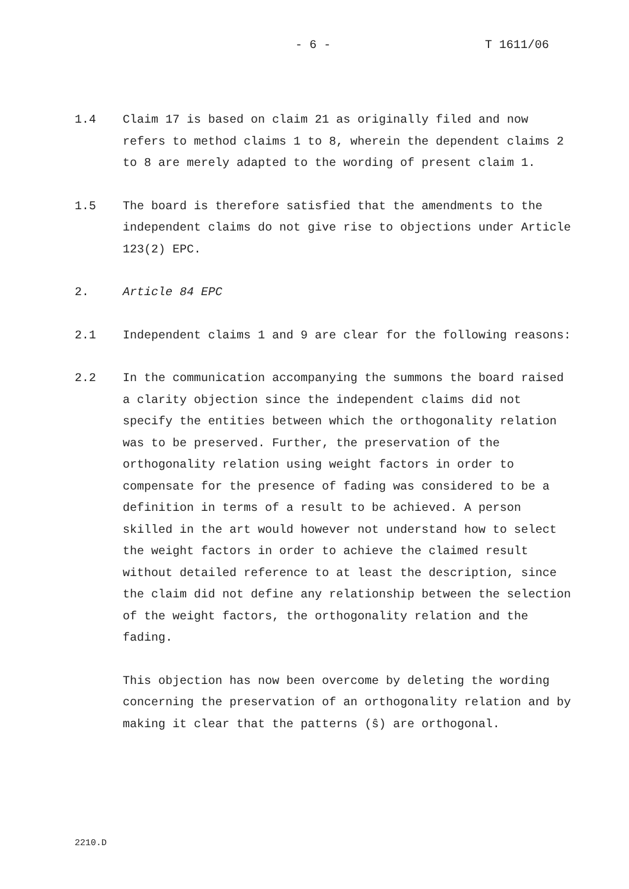- 6 - T 1611/06
1.4 Claim 17 is based on claim 21 as originally filed and now refers to method claims 1 to 8, wherein the dependent claims 2 to 8 are merely adapted to the wording of present claim 1.
1.5 The board is therefore satisfied that the amendments to the independent claims do not give rise to objections under Article 123(2) EPC.
2. Article 84 EPC
2.1 Independent claims 1 and 9 are clear for the following reasons:
2.2 In the communication accompanying the summons the board raised a clarity objection since the independent claims did not specify the entities between which the orthogonality relation was to be preserved. Further, the preservation of the orthogonality relation using weight factors in order to compensate for the presence of fading was considered to be a definition in terms of a result to be achieved. A person skilled in the art would however not understand how to select the weight factors in order to achieve the claimed result without detailed reference to at least the description, since the claim did not define any relationship between the selection of the weight factors, the orthogonality relation and the fading.
This objection has now been overcome by deleting the wording concerning the preservation of an orthogonality relation and by making it clear that the patterns (ŝ) are orthogonal.
2210.D